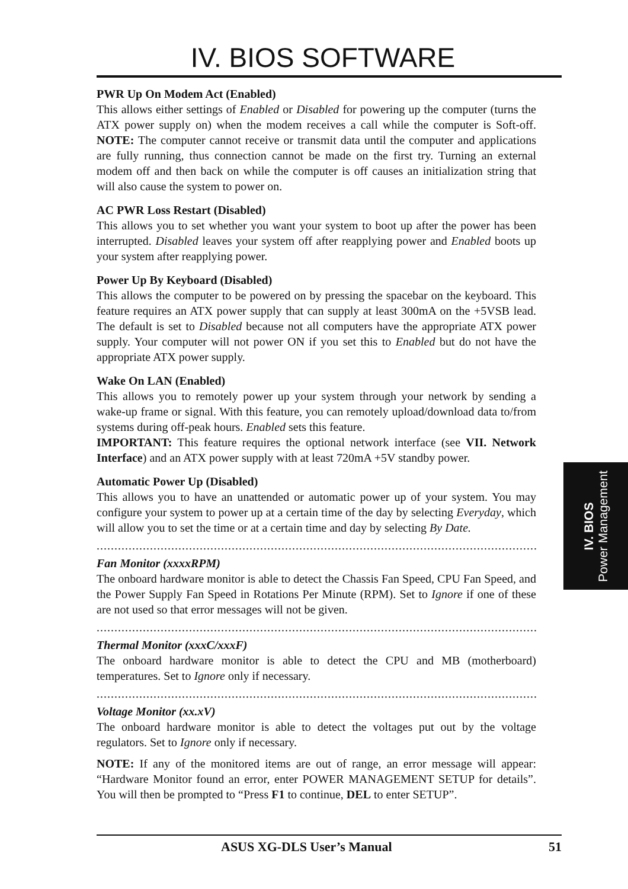IV. BIOS SOFTWARE
PWR Up On Modem Act (Enabled)
This allows either settings of Enabled or Disabled for powering up the computer (turns the ATX power supply on) when the modem receives a call while the computer is Soft-off. NOTE: The computer cannot receive or transmit data until the computer and applications are fully running, thus connection cannot be made on the first try. Turning an external modem off and then back on while the computer is off causes an initialization string that will also cause the system to power on.
AC PWR Loss Restart (Disabled)
This allows you to set whether you want your system to boot up after the power has been interrupted. Disabled leaves your system off after reapplying power and Enabled boots up your system after reapplying power.
Power Up By Keyboard (Disabled)
This allows the computer to be powered on by pressing the spacebar on the keyboard. This feature requires an ATX power supply that can supply at least 300mA on the +5VSB lead. The default is set to Disabled because not all computers have the appropriate ATX power supply. Your computer will not power ON if you set this to Enabled but do not have the appropriate ATX power supply.
Wake On LAN (Enabled)
This allows you to remotely power up your system through your network by sending a wake-up frame or signal. With this feature, you can remotely upload/download data to/from systems during off-peak hours. Enabled sets this feature.
IMPORTANT: This feature requires the optional network interface (see VII. Network Interface) and an ATX power supply with at least 720mA +5V standby power.
Automatic Power Up (Disabled)
This allows you to have an unattended or automatic power up of your system. You may configure your system to power up at a certain time of the day by selecting Everyday, which will allow you to set the time or at a certain time and day by selecting By Date.
..................................................................................................................................................
Fan Monitor (xxxxRPM)
The onboard hardware monitor is able to detect the Chassis Fan Speed, CPU Fan Speed, and the Power Supply Fan Speed in Rotations Per Minute (RPM). Set to Ignore if one of these are not used so that error messages will not be given.
..................................................................................................................................................
Thermal Monitor (xxxC/xxxF)
The onboard hardware monitor is able to detect the CPU and MB (motherboard) temperatures. Set to Ignore only if necessary.
..................................................................................................................................................
Voltage Monitor (xx.xV)
The onboard hardware monitor is able to detect the voltages put out by the voltage regulators. Set to Ignore only if necessary.
NOTE: If any of the monitored items are out of range, an error message will appear: “Hardware Monitor found an error, enter POWER MANAGEMENT SETUP for details”. You will then be prompted to “Press F1 to continue, DEL to enter SETUP”.
IV. BIOS
Power Management
ASUS XG-DLS User’s Manual 51